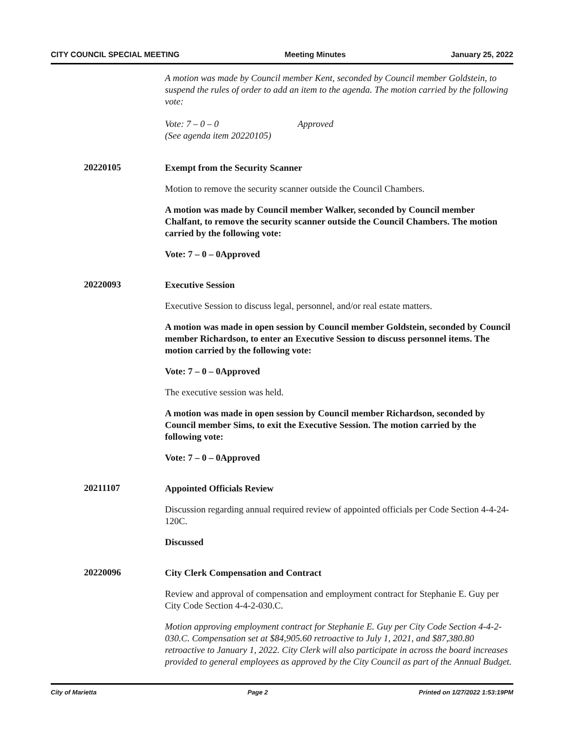CITY COUNCIL SPECIAL MEETING Meeting Minutes January 25, 2022
A motion was made by Council member Kent, seconded by Council member Goldstein, to suspend the rules of order to add an item to the agenda. The motion carried by the following vote:
Vote: 7 – 0 – 0 Approved
(See agenda item 20220105)
20220105
Exempt from the Security Scanner
Motion to remove the security scanner outside the Council Chambers.
A motion was made by Council member Walker, seconded by Council member Chalfant, to remove the security scanner outside the Council Chambers. The motion carried by the following vote:
Vote: 7 – 0 – 0 Approved
20220093
Executive Session
Executive Session to discuss legal, personnel, and/or real estate matters.
A motion was made in open session by Council member Goldstein, seconded by Council member Richardson, to enter an Executive Session to discuss personnel items. The motion carried by the following vote:
Vote: 7 – 0 – 0 Approved
The executive session was held.
A motion was made in open session by Council member Richardson, seconded by Council member Sims, to exit the Executive Session. The motion carried by the following vote:
Vote: 7 – 0 – 0 Approved
20211107
Appointed Officials Review
Discussion regarding annual required review of appointed officials per Code Section 4-4-24-120C.
Discussed
20220096
City Clerk Compensation and Contract
Review and approval of compensation and employment contract for Stephanie E. Guy per City Code Section 4-4-2-030.C.
Motion approving employment contract for Stephanie E. Guy per City Code Section 4-4-2-030.C. Compensation set at $84,905.60 retroactive to July 1, 2021, and $87,380.80 retroactive to January 1, 2022. City Clerk will also participate in across the board increases provided to general employees as approved by the City Council as part of the Annual Budget.
City of Marietta Page 2 Printed on 1/27/2022 1:53:19PM